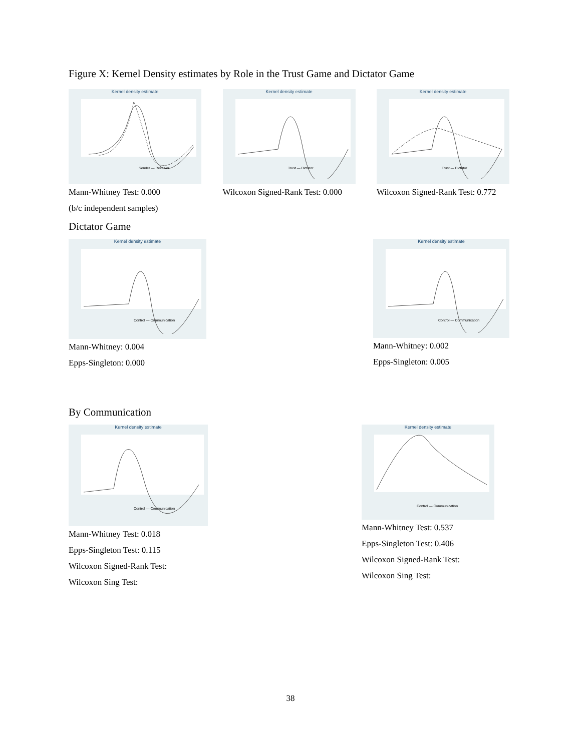Figure X: Kernel Density estimates by Role in the Trust Game and Dictator Game
Kernel density estimate
Sender — Receiver
Mann-Whitney Test: 0.000
(b/c independent samples)
Kernel density estimate
Trust — Dictator
Wilcoxon Signed-Rank Test: 0.000
Kernel density estimate
Trust — Dictator
Wilcoxon Signed-Rank Test: 0.772
Dictator Game
Kernel density estimate
Control — Communication
Mann-Whitney: 0.004
Epps-Singleton: 0.000
Kernel density estimate
Control — Communication
Mann-Whitney: 0.002
Epps-Singleton: 0.005
By Communication
Kernel density estimate
Control — Communication
Mann-Whitney Test: 0.018
Epps-Singleton Test: 0.115
Wilcoxon Signed-Rank Test:
Wilcoxon Sing Test:
Kernel density estimate
Control — Communication
Mann-Whitney Test: 0.537
Epps-Singleton Test: 0.406
Wilcoxon Signed-Rank Test:
Wilcoxon Sing Test:
38